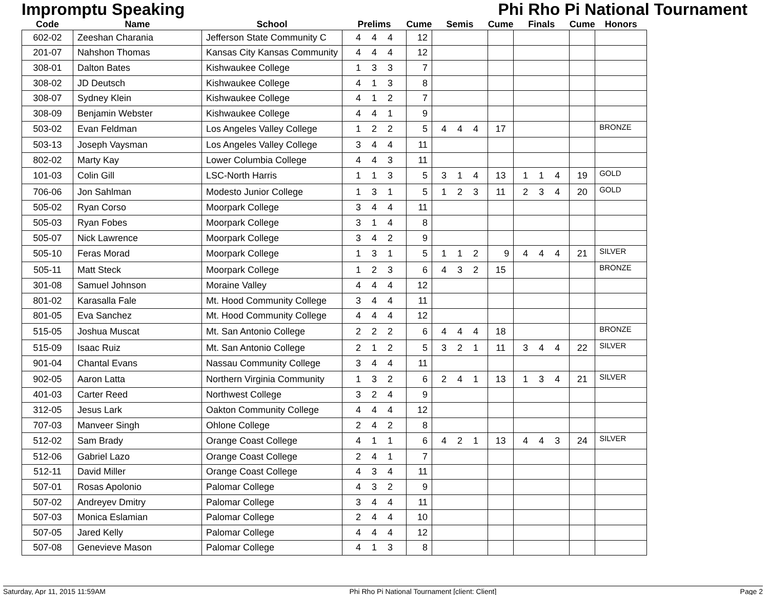Impromptu Speaking Phi Rho Pi National Tournament
| Code | Name | School | Prelims | Cume | Semis | Cume | Finals | Cume | Honors |
| --- | --- | --- | --- | --- | --- | --- | --- | --- | --- |
| 602-02 | Zeeshan Charania | Jefferson State Community C | 4 4 4 | 12 | | | | | |
| 201-07 | Nahshon Thomas | Kansas City Kansas Community | 4 4 4 | 12 | | | | | |
| 308-01 | Dalton Bates | Kishwaukee College | 1 3 3 | 7 | | | | | |
| 308-02 | JD Deutsch | Kishwaukee College | 4 1 3 | 8 | | | | | |
| 308-07 | Sydney Klein | Kishwaukee College | 4 1 2 | 7 | | | | | |
| 308-09 | Benjamin Webster | Kishwaukee College | 4 4 1 | 9 | | | | | |
| 503-02 | Evan Feldman | Los Angeles Valley College | 1 2 2 | 5 | 4 4 4 | 17 | | | BRONZE |
| 503-13 | Joseph Vaysman | Los Angeles Valley College | 3 4 4 | 11 | | | | | |
| 802-02 | Marty Kay | Lower Columbia College | 4 4 3 | 11 | | | | | |
| 101-03 | Colin Gill | LSC-North Harris | 1 1 3 | 5 | 3 1 4 | 13 | 1 1 4 | 19 | GOLD |
| 706-06 | Jon Sahlman | Modesto Junior College | 1 3 1 | 5 | 1 2 3 | 11 | 2 3 4 | 20 | GOLD |
| 505-02 | Ryan Corso | Moorpark College | 3 4 4 | 11 | | | | | |
| 505-03 | Ryan Fobes | Moorpark College | 3 1 4 | 8 | | | | | |
| 505-07 | Nick Lawrence | Moorpark College | 3 4 2 | 9 | | | | | |
| 505-10 | Feras Morad | Moorpark College | 1 3 1 | 5 | 1 1 2 | 9 | 4 4 4 | 21 | SILVER |
| 505-11 | Matt Steck | Moorpark College | 1 2 3 | 6 | 4 3 2 | 15 | | | BRONZE |
| 301-08 | Samuel Johnson | Moraine Valley | 4 4 4 | 12 | | | | | |
| 801-02 | Karasalla Fale | Mt. Hood Community College | 3 4 4 | 11 | | | | | |
| 801-05 | Eva Sanchez | Mt. Hood Community College | 4 4 4 | 12 | | | | | |
| 515-05 | Joshua Muscat | Mt. San Antonio College | 2 2 2 | 6 | 4 4 4 | 18 | | | BRONZE |
| 515-09 | Isaac Ruiz | Mt. San Antonio College | 2 1 2 | 5 | 3 2 1 | 11 | 3 4 4 | 22 | SILVER |
| 901-04 | Chantal Evans | Nassau Community College | 3 4 4 | 11 | | | | | |
| 902-05 | Aaron Latta | Northern Virginia Community | 1 3 2 | 6 | 2 4 1 | 13 | 1 3 4 | 21 | SILVER |
| 401-03 | Carter Reed | Northwest College | 3 2 4 | 9 | | | | | |
| 312-05 | Jesus Lark | Oakton Community College | 4 4 4 | 12 | | | | | |
| 707-03 | Manveer Singh | Ohlone College | 2 4 2 | 8 | | | | | |
| 512-02 | Sam Brady | Orange Coast College | 4 1 1 | 6 | 4 2 1 | 13 | 4 4 3 | 24 | SILVER |
| 512-06 | Gabriel Lazo | Orange Coast College | 2 4 1 | 7 | | | | | |
| 512-11 | David Miller | Orange Coast College | 4 3 4 | 11 | | | | | |
| 507-01 | Rosas Apolonio | Palomar College | 4 3 2 | 9 | | | | | |
| 507-02 | Andreyev Dmitry | Palomar College | 3 4 4 | 11 | | | | | |
| 507-03 | Monica Eslamian | Palomar College | 2 4 4 | 10 | | | | | |
| 507-05 | Jared Kelly | Palomar College | 4 4 4 | 12 | | | | | |
| 507-08 | Genevieve Mason | Palomar College | 4 1 3 | 8 | | | | | |
Saturday, Apr 11, 2015 11:59AM Phi Rho Pi National Tournament [client: Client] Page 2